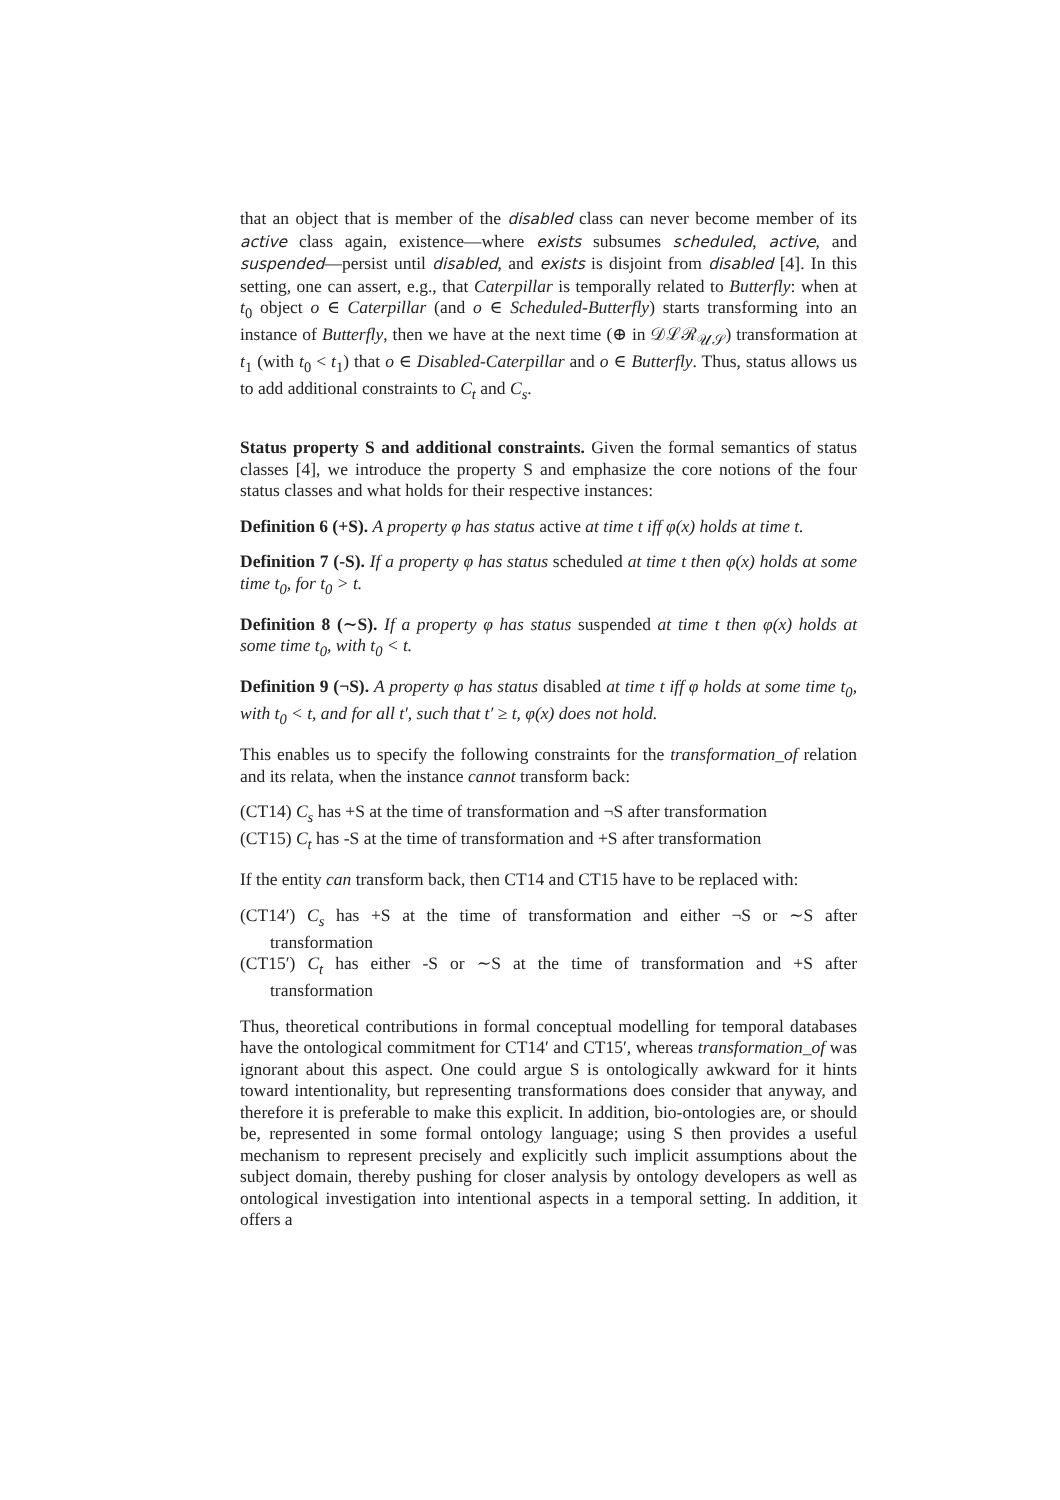that an object that is member of the disabled class can never become member of its active class again, existence—where exists subsumes scheduled, active, and suspended—persist until disabled, and exists is disjoint from disabled [4]. In this setting, one can assert, e.g., that Caterpillar is temporally related to Butterfly: when at t<sub>0</sub> object o ∈ Caterpillar (and o ∈ Scheduled-Butterfly) starts transforming into an instance of Butterfly, then we have at the next time (⊕ in 𝒟ℒℛ<sub>𝒰𝒮</sub>) transformation at t<sub>1</sub> (with t<sub>0</sub> < t<sub>1</sub>) that o ∈ Disabled-Caterpillar and o ∈ Butterfly. Thus, status allows us to add additional constraints to C<sub>t</sub> and C<sub>s</sub>.
Status property S and additional constraints. Given the formal semantics of status classes [4], we introduce the property S and emphasize the core notions of the four status classes and what holds for their respective instances:
Definition 6 (+S). A property φ has status active at time t iff φ(x) holds at time t.
Definition 7 (-S). If a property φ has status scheduled at time t then φ(x) holds at some time t<sub>0</sub>, for t<sub>0</sub> > t.
Definition 8 (∼S). If a property φ has status suspended at time t then φ(x) holds at some time t<sub>0</sub>, with t<sub>0</sub> < t.
Definition 9 (¬S). A property φ has status disabled at time t iff φ holds at some time t<sub>0</sub>, with t<sub>0</sub> < t, and for all t′, such that t′ ≥ t, φ(x) does not hold.
This enables us to specify the following constraints for the transformation_of relation and its relata, when the instance cannot transform back:
(CT14) C<sub>s</sub> has +S at the time of transformation and ¬S after transformation
(CT15) C<sub>t</sub> has -S at the time of transformation and +S after transformation
If the entity can transform back, then CT14 and CT15 have to be replaced with:
(CT14′) C<sub>s</sub> has +S at the time of transformation and either ¬S or ∼S after transformation
(CT15′) C<sub>t</sub> has either -S or ∼S at the time of transformation and +S after transformation
Thus, theoretical contributions in formal conceptual modelling for temporal databases have the ontological commitment for CT14′ and CT15′, whereas transformation_of was ignorant about this aspect. One could argue S is ontologically awkward for it hints toward intentionality, but representing transformations does consider that anyway, and therefore it is preferable to make this explicit. In addition, bio-ontologies are, or should be, represented in some formal ontology language; using S then provides a useful mechanism to represent precisely and explicitly such implicit assumptions about the subject domain, thereby pushing for closer analysis by ontology developers as well as ontological investigation into intentional aspects in a temporal setting. In addition, it offers a